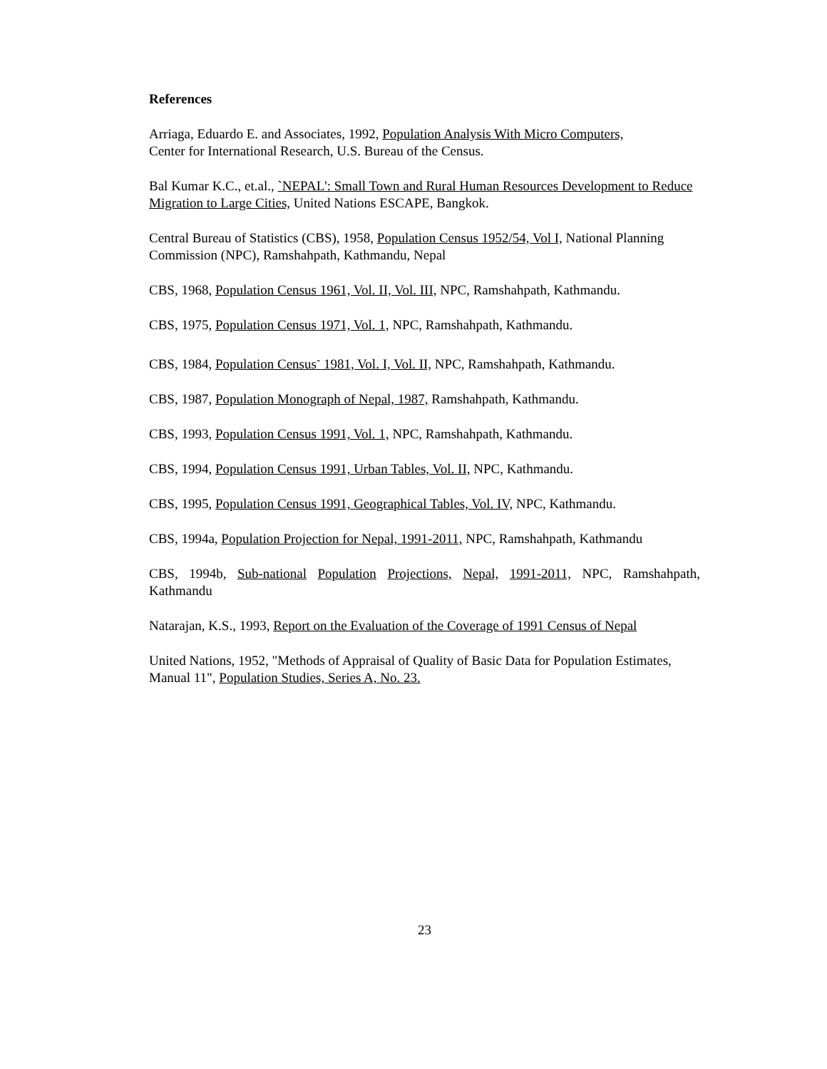References
Arriaga, Eduardo E. and Associates, 1992, Population Analysis With Micro Computers,
Center for International Research, U.S. Bureau of the Census.
Bal Kumar K.C., et.al., `NEPAL': Small Town and Rural Human Resources Development to Reduce Migration to Large Cities, United Nations ESCAPE, Bangkok.
Central Bureau of Statistics (CBS), 1958, Population Census 1952/54, Vol I, National Planning Commission (NPC), Ramshahpath, Kathmandu, Nepal
CBS, 1968, Population Census 1961, Vol. II, Vol. III, NPC, Ramshahpath, Kathmandu.
CBS, 1975, Population Census 1971, Vol. 1, NPC, Ramshahpath, Kathmandu.
CBS, 1984, Population Census<sup>-</sup> 1981, Vol. I, Vol. II, NPC, Ramshahpath, Kathmandu.
CBS, 1987, Population Monograph of Nepal, 1987, Ramshahpath, Kathmandu.
CBS, 1993, Population Census 1991, Vol. 1, NPC, Ramshahpath, Kathmandu.
CBS, 1994, Population Census 1991, Urban Tables, Vol. II, NPC, Kathmandu.
CBS, 1995, Population Census 1991, Geographical Tables, Vol. IV, NPC, Kathmandu.
CBS, 1994a, Population Projection for Nepal, 1991-2011, NPC, Ramshahpath, Kathmandu
CBS, 1994b, Sub-national Population Projections, Nepal, 1991-2011, NPC, Ramshahpath, Kathmandu
Natarajan, K.S., 1993, Report on the Evaluation of the Coverage of 1991 Census of Nepal
United Nations, 1952, "Methods of Appraisal of Quality of Basic Data for Population Estimates, Manual 11", Population Studies, Series A, No. 23.
23